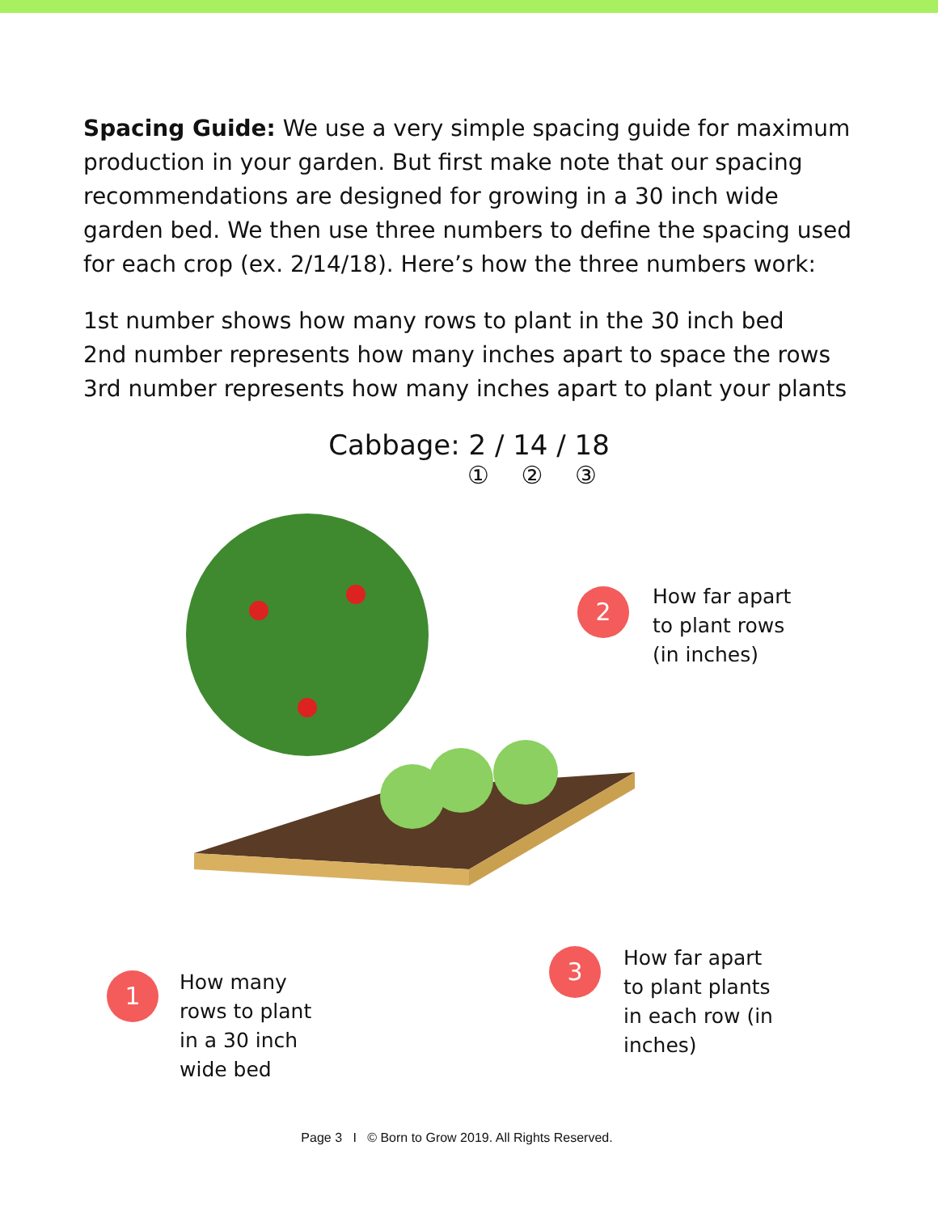Spacing Guide: We use a very simple spacing guide for maximum production in your garden. But first make note that our spacing recommendations are designed for growing in a 30 inch wide garden bed. We then use three numbers to define the spacing used for each crop (ex. 2/14/18). Here’s how the three numbers work:
1st number shows how many rows to plant in the 30 inch bed
2nd number represents how many inches apart to space the rows
3rd number represents how many inches apart to plant your plants
Cabbage: 2 / 14 / 18
① ② ③
2
How far apart
to plant rows
(in inches)
1
How many
rows to plant
in a 30 inch
wide bed
3
How far apart
to plant plants
in each row (in
inches)
Page 3 I © Born to Grow 2019. All Rights Reserved.